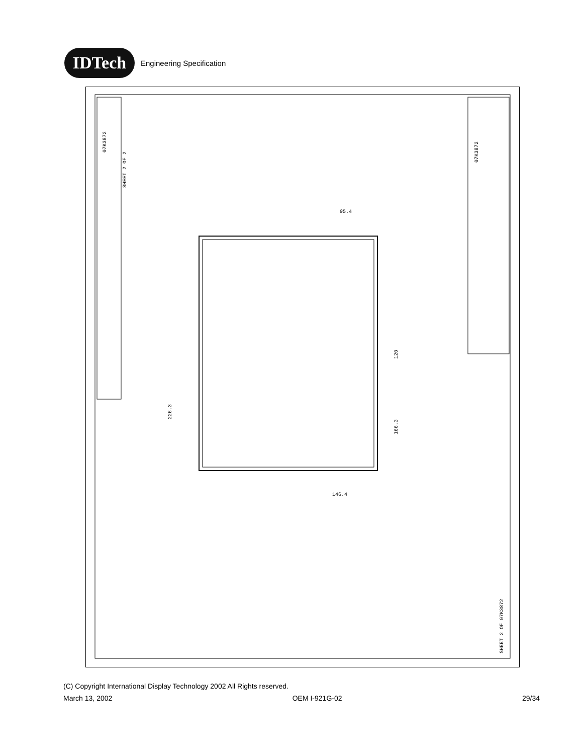IDTech
Engineering Specification
95.4
146.4
226.3
166.3
120
SHEET 2 OF 2
07K3872
07K3872
SHEET 2 OF 07K3872
(C) Copyright International Display Technology 2002 All Rights reserved.
March 13, 2002 OEM I-921G-02 29/34